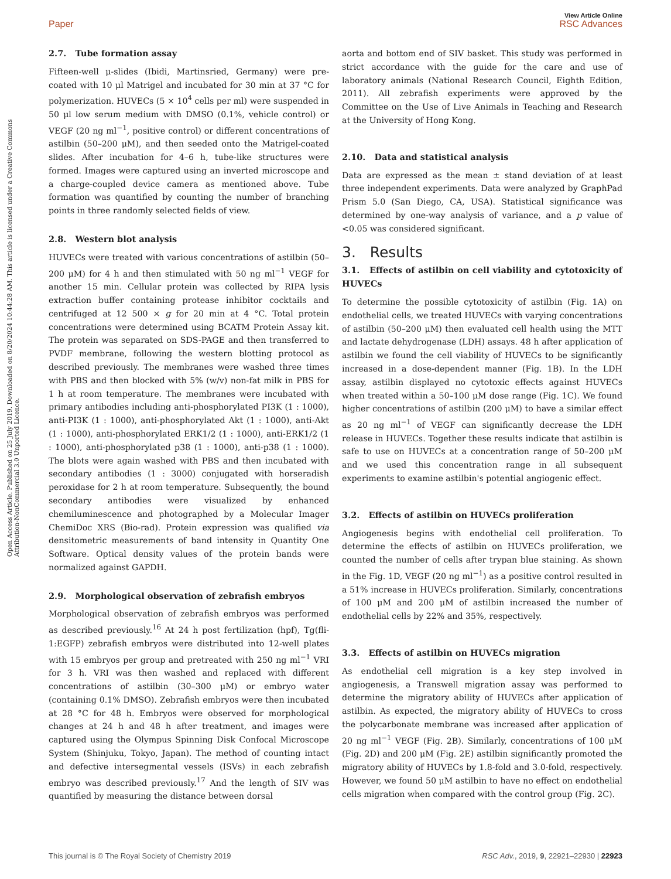View Article Online
Paper RSC Advances
Open Access Article. Published on 25 July 2019. Downloaded on 8/20/2024 10:44:28 AM. This article is licensed under a Creative Commons Attribution-NonCommercial 3.0 Unported Licence.
2.7. Tube formation assay
Fifteen-well μ-slides (Ibidi, Martinsried, Germany) were pre-coated with 10 μl Matrigel and incubated for 30 min at 37 °C for polymerization. HUVECs (5 × 10<sup>4</sup> cells per ml) were suspended in 50 μl low serum medium with DMSO (0.1%, vehicle control) or VEGF (20 ng ml<sup>−1</sup>, positive control) or different concentrations of astilbin (50–200 μM), and then seeded onto the Matrigel-coated slides. After incubation for 4–6 h, tube-like structures were formed. Images were captured using an inverted microscope and a charge-coupled device camera as mentioned above. Tube formation was quantified by counting the number of branching points in three randomly selected fields of view.
2.8. Western blot analysis
HUVECs were treated with various concentrations of astilbin (50–200 μM) for 4 h and then stimulated with 50 ng ml<sup>−1</sup> VEGF for another 15 min. Cellular protein was collected by RIPA lysis extraction buffer containing protease inhibitor cocktails and centrifuged at 12 500 × g for 20 min at 4 °C. Total protein concentrations were determined using BCATM Protein Assay kit. The protein was separated on SDS-PAGE and then transferred to PVDF membrane, following the western blotting protocol as described previously. The membranes were washed three times with PBS and then blocked with 5% (w/v) non-fat milk in PBS for 1 h at room temperature. The membranes were incubated with primary antibodies including anti-phosphorylated PI3K (1 : 1000), anti-PI3K (1 : 1000), anti-phosphorylated Akt (1 : 1000), anti-Akt (1 : 1000), anti-phosphorylated ERK1/2 (1 : 1000), anti-ERK1/2 (1 : 1000), anti-phosphorylated p38 (1 : 1000), anti-p38 (1 : 1000). The blots were again washed with PBS and then incubated with secondary antibodies (1 : 3000) conjugated with horseradish peroxidase for 2 h at room temperature. Subsequently, the bound secondary antibodies were visualized by enhanced chemiluminescence and photographed by a Molecular Imager ChemiDoc XRS (Bio-rad). Protein expression was qualified via densitometric measurements of band intensity in Quantity One Software. Optical density values of the protein bands were normalized against GAPDH.
2.9. Morphological observation of zebrafish embryos
Morphological observation of zebrafish embryos was performed as described previously.<sup>16</sup> At 24 h post fertilization (hpf), Tg(fli-1:EGFP) zebrafish embryos were distributed into 12-well plates with 15 embryos per group and pretreated with 250 ng ml<sup>−1</sup> VRI for 3 h. VRI was then washed and replaced with different concentrations of astilbin (30–300 μM) or embryo water (containing 0.1% DMSO). Zebrafish embryos were then incubated at 28 °C for 48 h. Embryos were observed for morphological changes at 24 h and 48 h after treatment, and images were captured using the Olympus Spinning Disk Confocal Microscope System (Shinjuku, Tokyo, Japan). The method of counting intact and defective intersegmental vessels (ISVs) in each zebrafish embryo was described previously.<sup>17</sup> And the length of SIV was quantified by measuring the distance between dorsal
aorta and bottom end of SIV basket. This study was performed in strict accordance with the guide for the care and use of laboratory animals (National Research Council, Eighth Edition, 2011). All zebrafish experiments were approved by the Committee on the Use of Live Animals in Teaching and Research at the University of Hong Kong.
2.10. Data and statistical analysis
Data are expressed as the mean ± stand deviation of at least three independent experiments. Data were analyzed by GraphPad Prism 5.0 (San Diego, CA, USA). Statistical significance was determined by one-way analysis of variance, and a p value of <0.05 was considered significant.
3. Results
3.1. Effects of astilbin on cell viability and cytotoxicity of HUVECs
To determine the possible cytotoxicity of astilbin (Fig. 1A) on endothelial cells, we treated HUVECs with varying concentrations of astilbin (50–200 μM) then evaluated cell health using the MTT and lactate dehydrogenase (LDH) assays. 48 h after application of astilbin we found the cell viability of HUVECs to be significantly increased in a dose-dependent manner (Fig. 1B). In the LDH assay, astilbin displayed no cytotoxic effects against HUVECs when treated within a 50–100 μM dose range (Fig. 1C). We found higher concentrations of astilbin (200 μM) to have a similar effect as 20 ng ml<sup>−1</sup> of VEGF can significantly decrease the LDH release in HUVECs. Together these results indicate that astilbin is safe to use on HUVECs at a concentration range of 50–200 μM and we used this concentration range in all subsequent experiments to examine astilbin's potential angiogenic effect.
3.2. Effects of astilbin on HUVECs proliferation
Angiogenesis begins with endothelial cell proliferation. To determine the effects of astilbin on HUVECs proliferation, we counted the number of cells after trypan blue staining. As shown in the Fig. 1D, VEGF (20 ng ml<sup>−1</sup>) as a positive control resulted in a 51% increase in HUVECs proliferation. Similarly, concentrations of 100 μM and 200 μM of astilbin increased the number of endothelial cells by 22% and 35%, respectively.
3.3. Effects of astilbin on HUVECs migration
As endothelial cell migration is a key step involved in angiogenesis, a Transwell migration assay was performed to determine the migratory ability of HUVECs after application of astilbin. As expected, the migratory ability of HUVECs to cross the polycarbonate membrane was increased after application of 20 ng ml<sup>−1</sup> VEGF (Fig. 2B). Similarly, concentrations of 100 μM (Fig. 2D) and 200 μM (Fig. 2E) astilbin significantly promoted the migratory ability of HUVECs by 1.8-fold and 3.0-fold, respectively. However, we found 50 μM astilbin to have no effect on endothelial cells migration when compared with the control group (Fig. 2C).
This journal is © The Royal Society of Chemistry 2019 RSC Adv., 2019, 9, 22921–22930 | 22923